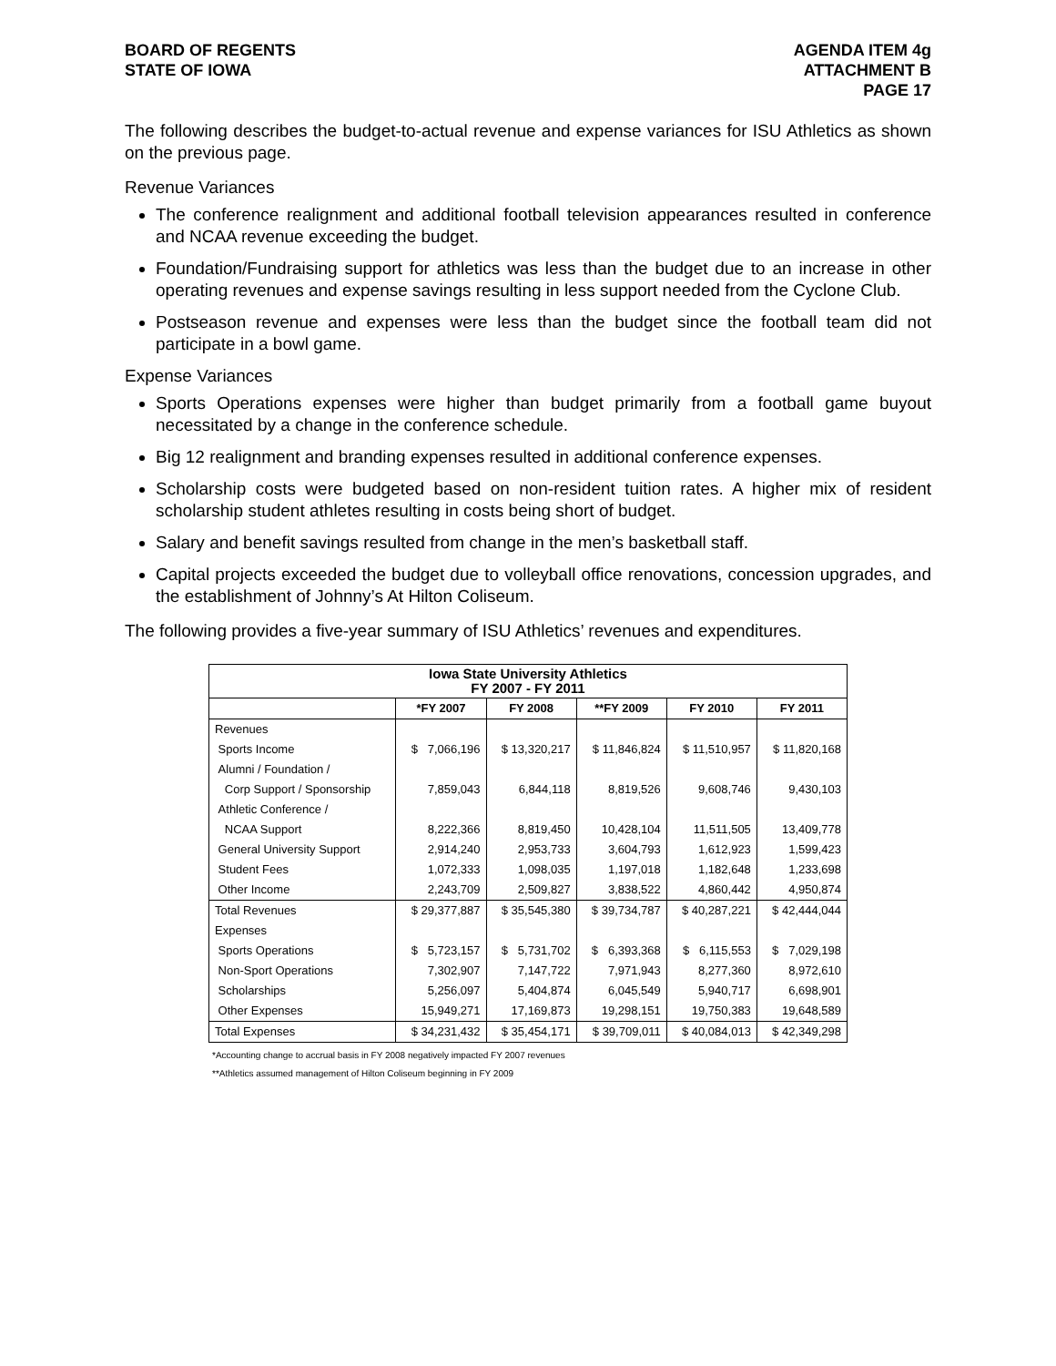BOARD OF REGENTS
STATE OF IOWA
AGENDA ITEM 4g
ATTACHMENT B
PAGE 17
The following describes the budget-to-actual revenue and expense variances for ISU Athletics as shown on the previous page.
Revenue Variances
The conference realignment and additional football television appearances resulted in conference and NCAA revenue exceeding the budget.
Foundation/Fundraising support for athletics was less than the budget due to an increase in other operating revenues and expense savings resulting in less support needed from the Cyclone Club.
Postseason revenue and expenses were less than the budget since the football team did not participate in a bowl game.
Expense Variances
Sports Operations expenses were higher than budget primarily from a football game buyout necessitated by a change in the conference schedule.
Big 12 realignment and branding expenses resulted in additional conference expenses.
Scholarship costs were budgeted based on non-resident tuition rates. A higher mix of resident scholarship student athletes resulting in costs being short of budget.
Salary and benefit savings resulted from change in the men’s basketball staff.
Capital projects exceeded the budget due to volleyball office renovations, concession upgrades, and the establishment of Johnny’s At Hilton Coliseum.
The following provides a five-year summary of ISU Athletics’ revenues and expenditures.
| Iowa State University Athletics FY 2007 - FY 2011 | | | | | |
| | *FY 2007 | FY 2008 | **FY 2009 | FY 2010 | FY 2011 |
| Revenues | | | | | |
| Sports Income | $ 7,066,196 | $ 13,320,217 | $ 11,846,824 | $ 11,510,957 | $ 11,820,168 |
| Alumni / Foundation / | | | | | |
| Corp Support / Sponsorship | 7,859,043 | 6,844,118 | 8,819,526 | 9,608,746 | 9,430,103 |
| Athletic Conference / | | | | | |
| NCAA Support | 8,222,366 | 8,819,450 | 10,428,104 | 11,511,505 | 13,409,778 |
| General University Support | 2,914,240 | 2,953,733 | 3,604,793 | 1,612,923 | 1,599,423 |
| Student Fees | 1,072,333 | 1,098,035 | 1,197,018 | 1,182,648 | 1,233,698 |
| Other Income | 2,243,709 | 2,509,827 | 3,838,522 | 4,860,442 | 4,950,874 |
| Total Revenues | $ 29,377,887 | $ 35,545,380 | $ 39,734,787 | $ 40,287,221 | $ 42,444,044 |
| Expenses | | | | | |
| Sports Operations | $ 5,723,157 | $ 5,731,702 | $ 6,393,368 | $ 6,115,553 | $ 7,029,198 |
| Non-Sport Operations | 7,302,907 | 7,147,722 | 7,971,943 | 8,277,360 | 8,972,610 |
| Scholarships | 5,256,097 | 5,404,874 | 6,045,549 | 5,940,717 | 6,698,901 |
| Other Expenses | 15,949,271 | 17,169,873 | 19,298,151 | 19,750,383 | 19,648,589 |
| Total Expenses | $ 34,231,432 | $ 35,454,171 | $ 39,709,011 | $ 40,084,013 | $ 42,349,298 |
*Accounting change to accrual basis in FY 2008 negatively impacted FY 2007 revenues
**Athletics assumed management of Hilton Coliseum beginning in FY 2009